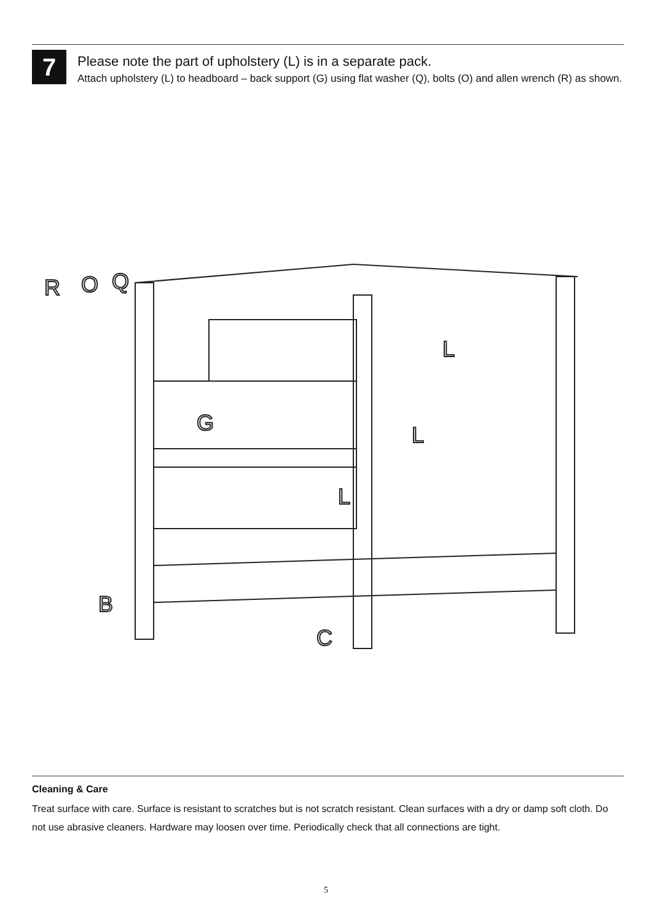7
Please note the part of upholstery (L) is in a separate pack.
Attach upholstery (L) to headboard – back support (G) using flat washer (Q), bolts (O) and allen wrench (R) as shown.
R
O
Q
G
L
L
L
B
C
Cleaning & Care
Treat surface with care. Surface is resistant to scratches but is not scratch resistant. Clean surfaces with a dry or damp soft cloth. Do not use abrasive cleaners. Hardware may loosen over time. Periodically check that all connections are tight.
5